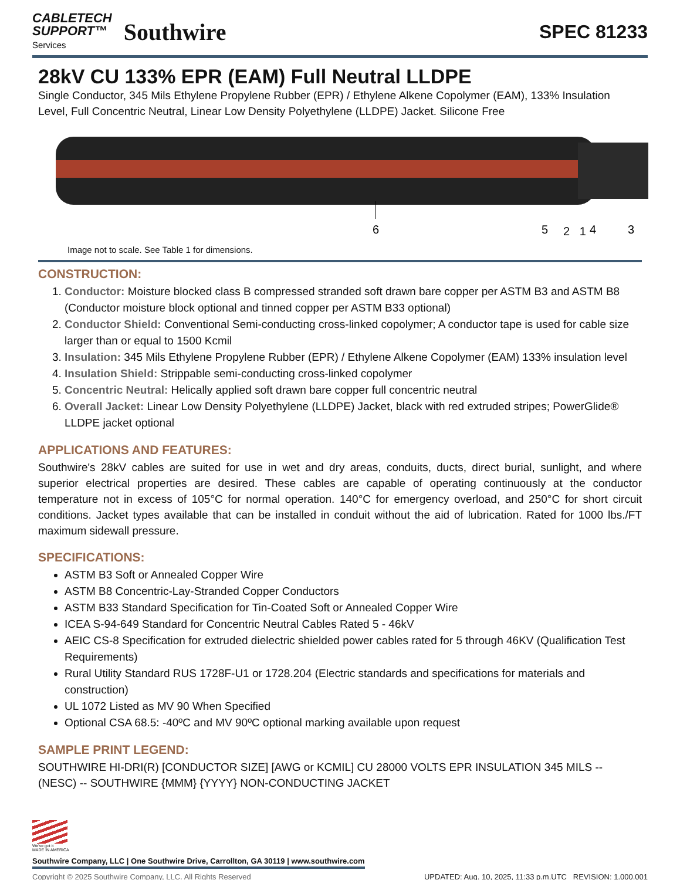CABLETECH
SUPPORT™
Services
Southwire
SPEC 81233
28kV CU 133% EPR (EAM) Full Neutral LLDPE
Single Conductor, 345 Mils Ethylene Propylene Rubber (EPR) / Ethylene Alkene Copolymer (EAM), 133% Insulation Level, Full Concentric Neutral, Linear Low Density Polyethylene (LLDPE) Jacket. Silicone Free
6
5
4
3
2 1
Image not to scale. See Table 1 for dimensions.
CONSTRUCTION:
1. Conductor: Moisture blocked class B compressed stranded soft drawn bare copper per ASTM B3 and ASTM B8 (Conductor moisture block optional and tinned copper per ASTM B33 optional)
2. Conductor Shield: Conventional Semi-conducting cross-linked copolymer; A conductor tape is used for cable size larger than or equal to 1500 Kcmil
3. Insulation: 345 Mils Ethylene Propylene Rubber (EPR) / Ethylene Alkene Copolymer (EAM) 133% insulation level
4. Insulation Shield: Strippable semi-conducting cross-linked copolymer
5. Concentric Neutral: Helically applied soft drawn bare copper full concentric neutral
6. Overall Jacket: Linear Low Density Polyethylene (LLDPE) Jacket, black with red extruded stripes; PowerGlide® LLDPE jacket optional
APPLICATIONS AND FEATURES:
Southwire's 28kV cables are suited for use in wet and dry areas, conduits, ducts, direct burial, sunlight, and where superior electrical properties are desired. These cables are capable of operating continuously at the conductor temperature not in excess of 105°C for normal operation. 140°C for emergency overload, and 250°C for short circuit conditions. Jacket types available that can be installed in conduit without the aid of lubrication. Rated for 1000 lbs./FT maximum sidewall pressure.
SPECIFICATIONS:
ASTM B3 Soft or Annealed Copper Wire
ASTM B8 Concentric-Lay-Stranded Copper Conductors
ASTM B33 Standard Specification for Tin-Coated Soft or Annealed Copper Wire
ICEA S-94-649 Standard for Concentric Neutral Cables Rated 5 - 46kV
AEIC CS-8 Specification for extruded dielectric shielded power cables rated for 5 through 46KV (Qualification Test Requirements)
Rural Utility Standard RUS 1728F-U1 or 1728.204 (Electric standards and specifications for materials and construction)
UL 1072 Listed as MV 90 When Specified
Optional CSA 68.5: -40ºC and MV 90ºC optional marking available upon request
SAMPLE PRINT LEGEND:
SOUTHWIRE HI-DRI(R) [CONDUCTOR SIZE] [AWG or KCMIL] CU 28000 VOLTS EPR INSULATION 345 MILS -- (NESC) -- SOUTHWIRE {MMM} {YYYY} NON-CONDUCTING JACKET
We've got it
MADE IN AMERICA
Southwire Company, LLC | One Southwire Drive, Carrollton, GA 30119 | www.southwire.com
Copyright © 2025 Southwire Company, LLC. All Rights Reserved UPDATED: Aug. 10, 2025, 11:33 p.m.UTC REVISION: 1.000.001